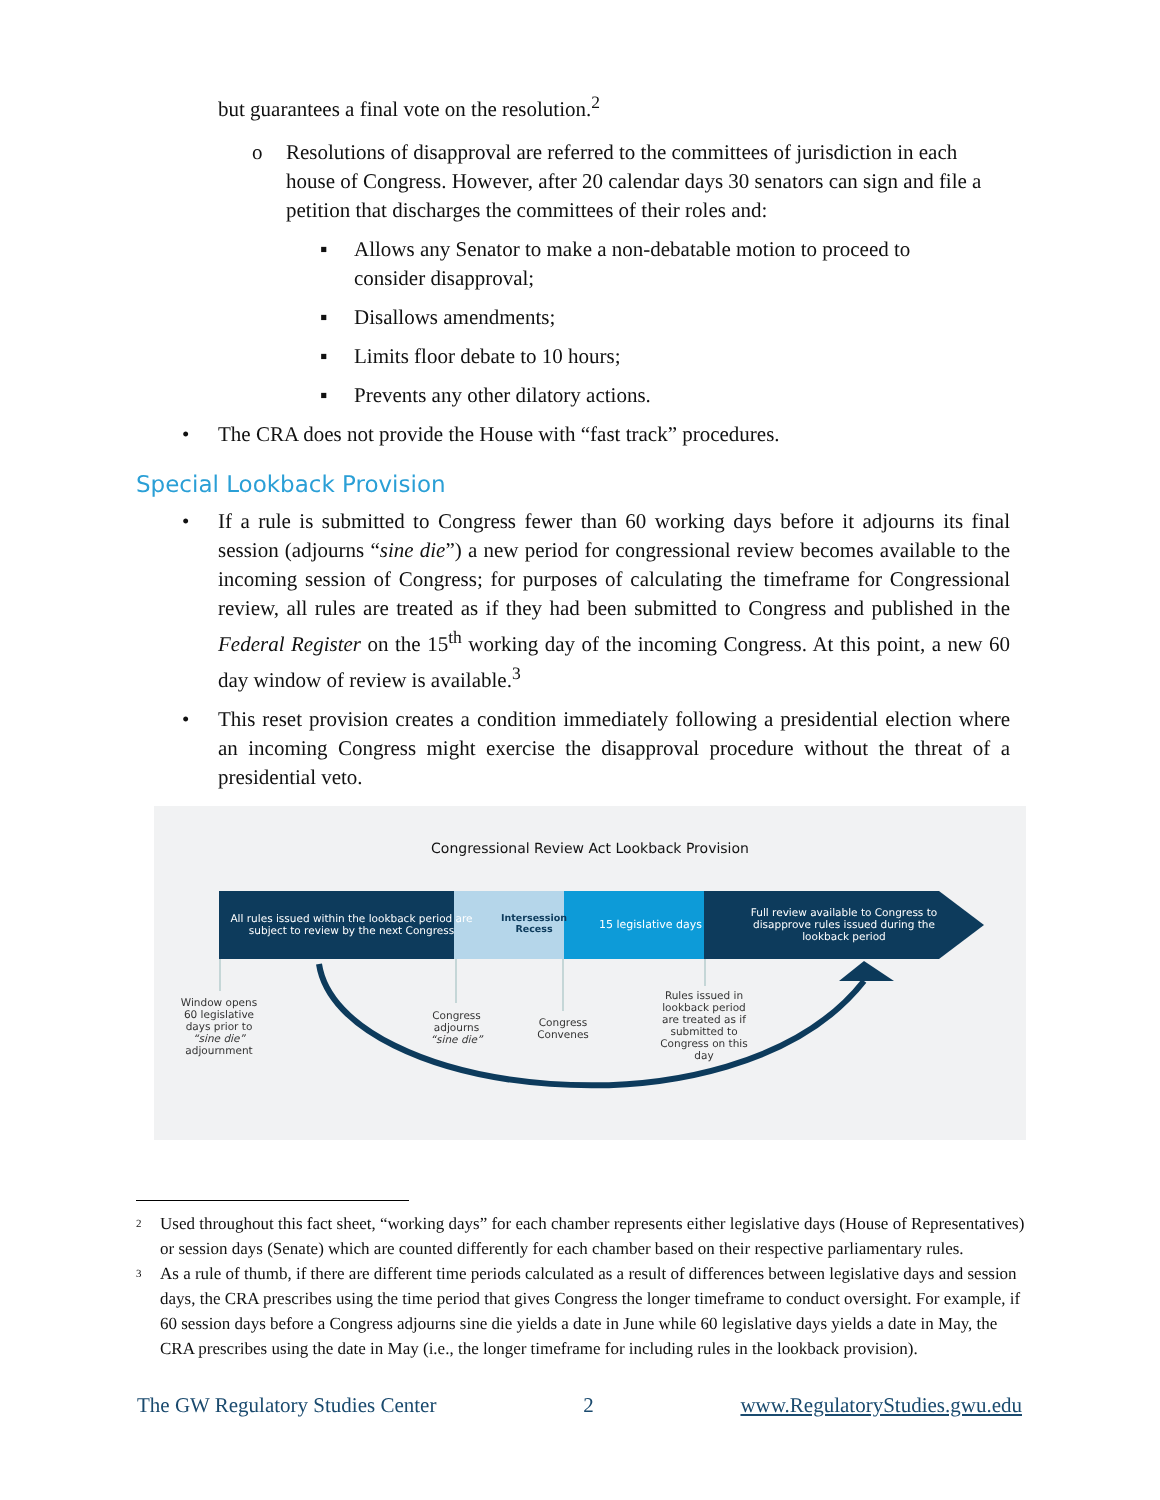but guarantees a final vote on the resolution.<sup>2</sup>
o Resolutions of disapproval are referred to the committees of jurisdiction in each house of Congress. However, after 20 calendar days 30 senators can sign and file a petition that discharges the committees of their roles and:
▪ Allows any Senator to make a non-debatable motion to proceed to consider disapproval;
▪ Disallows amendments;
▪ Limits floor debate to 10 hours;
▪ Prevents any other dilatory actions.
• The CRA does not provide the House with “fast track” procedures.
Special Lookback Provision
• If a rule is submitted to Congress fewer than 60 working days before it adjourns its final session (adjourns “sine die”) a new period for congressional review becomes available to the incoming session of Congress; for purposes of calculating the timeframe for Congressional review, all rules are treated as if they had been submitted to Congress and published in the Federal Register on the 15<sup>th</sup> working day of the incoming Congress. At this point, a new 60 day window of review is available.<sup>3</sup>
• This reset provision creates a condition immediately following a presidential election where an incoming Congress might exercise the disapproval procedure without the threat of a presidential veto.
Congressional Review Act Lookback Provision
All rules issued within the lookback period are subject to review by the next Congress
Intersession Recess
15 legislative days
Full review available to Congress to disapprove rules issued during the lookback period
Window opens 60 legislative days prior to “sine die” adjournment
Congress adjourns “sine die”
Congress Convenes
Rules issued in lookback period are treated as if submitted to Congress on this day
<sup>2</sup> Used throughout this fact sheet, “working days” for each chamber represents either legislative days (House of Representatives) or session days (Senate) which are counted differently for each chamber based on their respective parliamentary rules.
<sup>3</sup> As a rule of thumb, if there are different time periods calculated as a result of differences between legislative days and session days, the CRA prescribes using the time period that gives Congress the longer timeframe to conduct oversight. For example, if 60 session days before a Congress adjourns sine die yields a date in June while 60 legislative days yields a date in May, the CRA prescribes using the date in May (i.e., the longer timeframe for including rules in the lookback provision).
The GW Regulatory Studies Center 2 www.RegulatoryStudies.gwu.edu